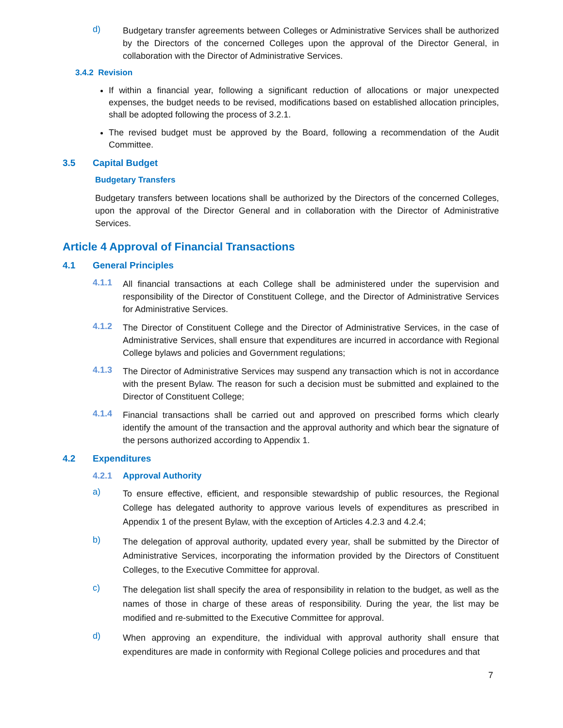d)
Budgetary transfer agreements between Colleges or Administrative Services shall be authorized by the Directors of the concerned Colleges upon the approval of the Director General, in collaboration with the Director of Administrative Services.
3.4.2 Revision
If within a financial year, following a significant reduction of allocations or major unexpected expenses, the budget needs to be revised, modifications based on established allocation principles, shall be adopted following the process of 3.2.1.
The revised budget must be approved by the Board, following a recommendation of the Audit Committee.
3.5 Capital Budget
Budgetary Transfers
Budgetary transfers between locations shall be authorized by the Directors of the concerned Colleges, upon the approval of the Director General and in collaboration with the Director of Administrative Services.
Article 4 Approval of Financial Transactions
4.1 General Principles
4.1.1
All financial transactions at each College shall be administered under the supervision and responsibility of the Director of Constituent College, and the Director of Administrative Services for Administrative Services.
4.1.2
The Director of Constituent College and the Director of Administrative Services, in the case of Administrative Services, shall ensure that expenditures are incurred in accordance with Regional College bylaws and policies and Government regulations;
4.1.3
The Director of Administrative Services may suspend any transaction which is not in accordance with the present Bylaw. The reason for such a decision must be submitted and explained to the Director of Constituent College;
4.1.4
Financial transactions shall be carried out and approved on prescribed forms which clearly identify the amount of the transaction and the approval authority and which bear the signature of the persons authorized according to Appendix 1.
4.2 Expenditures
4.2.1 Approval Authority
a)
To ensure effective, efficient, and responsible stewardship of public resources, the Regional College has delegated authority to approve various levels of expenditures as prescribed in Appendix 1 of the present Bylaw, with the exception of Articles 4.2.3 and 4.2.4;
b)
The delegation of approval authority, updated every year, shall be submitted by the Director of Administrative Services, incorporating the information provided by the Directors of Constituent Colleges, to the Executive Committee for approval.
c)
The delegation list shall specify the area of responsibility in relation to the budget, as well as the names of those in charge of these areas of responsibility. During the year, the list may be modified and re-submitted to the Executive Committee for approval.
d)
When approving an expenditure, the individual with approval authority shall ensure that expenditures are made in conformity with Regional College policies and procedures and that
7